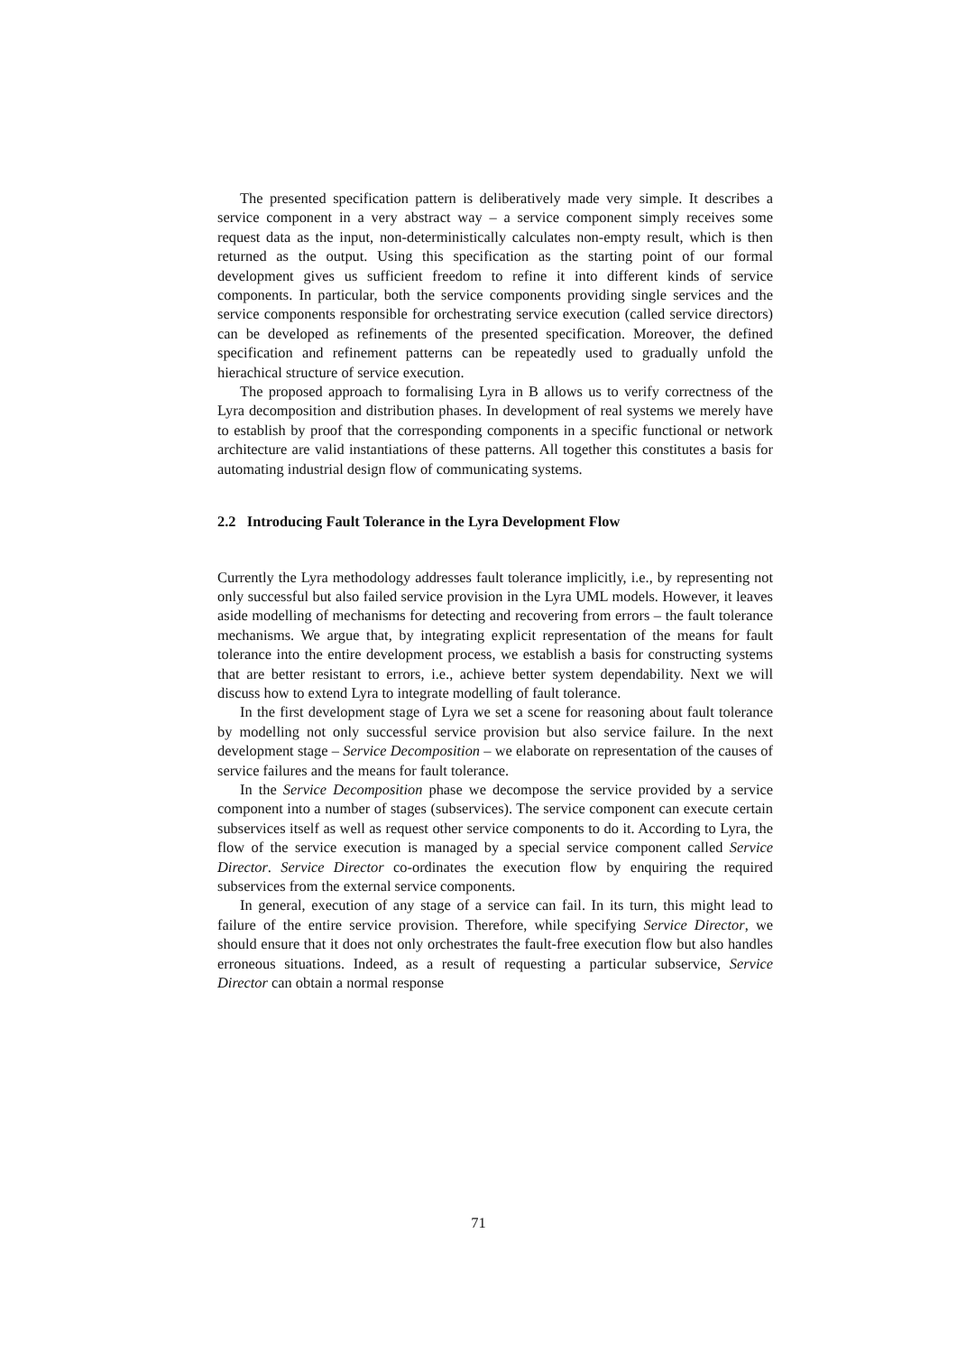The presented specification pattern is deliberatively made very simple. It describes a service component in a very abstract way – a service component simply receives some request data as the input, non-deterministically calculates non-empty result, which is then returned as the output. Using this specification as the starting point of our formal development gives us sufficient freedom to refine it into different kinds of service components. In particular, both the service components providing single services and the service components responsible for orchestrating service execution (called service directors) can be developed as refinements of the presented specification. Moreover, the defined specification and refinement patterns can be repeatedly used to gradually unfold the hierachical structure of service execution.
The proposed approach to formalising Lyra in B allows us to verify correctness of the Lyra decomposition and distribution phases. In development of real systems we merely have to establish by proof that the corresponding components in a specific functional or network architecture are valid instantiations of these patterns. All together this constitutes a basis for automating industrial design flow of communicating systems.
2.2 Introducing Fault Tolerance in the Lyra Development Flow
Currently the Lyra methodology addresses fault tolerance implicitly, i.e., by representing not only successful but also failed service provision in the Lyra UML models. However, it leaves aside modelling of mechanisms for detecting and recovering from errors – the fault tolerance mechanisms. We argue that, by integrating explicit representation of the means for fault tolerance into the entire development process, we establish a basis for constructing systems that are better resistant to errors, i.e., achieve better system dependability. Next we will discuss how to extend Lyra to integrate modelling of fault tolerance.
In the first development stage of Lyra we set a scene for reasoning about fault tolerance by modelling not only successful service provision but also service failure. In the next development stage – Service Decomposition – we elaborate on representation of the causes of service failures and the means for fault tolerance.
In the Service Decomposition phase we decompose the service provided by a service component into a number of stages (subservices). The service component can execute certain subservices itself as well as request other service components to do it. According to Lyra, the flow of the service execution is managed by a special service component called Service Director. Service Director co-ordinates the execution flow by enquiring the required subservices from the external service components.
In general, execution of any stage of a service can fail. In its turn, this might lead to failure of the entire service provision. Therefore, while specifying Service Director, we should ensure that it does not only orchestrates the fault-free execution flow but also handles erroneous situations. Indeed, as a result of requesting a particular subservice, Service Director can obtain a normal response
71